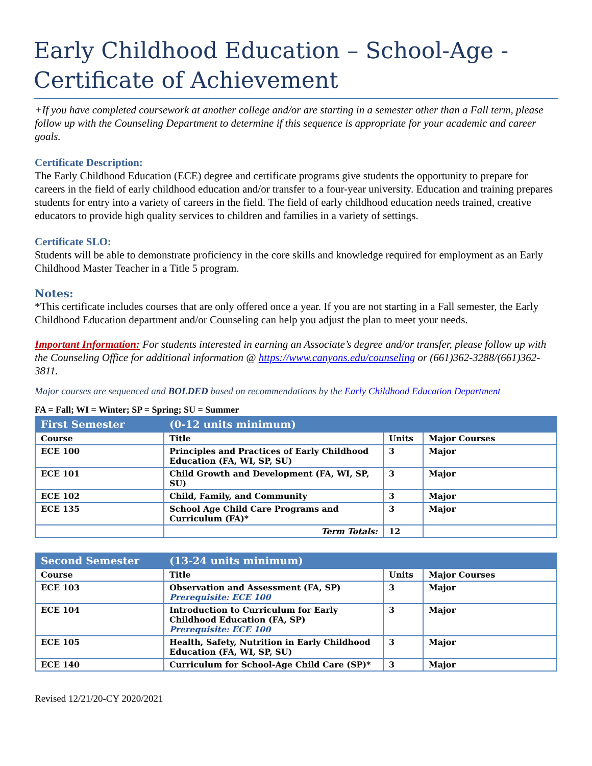Early Childhood Education – School-Age - Certificate of Achievement
+If you have completed coursework at another college and/or are starting in a semester other than a Fall term, please follow up with the Counseling Department to determine if this sequence is appropriate for your academic and career goals.
Certificate Description:
The Early Childhood Education (ECE) degree and certificate programs give students the opportunity to prepare for careers in the field of early childhood education and/or transfer to a four-year university. Education and training prepares students for entry into a variety of careers in the field. The field of early childhood education needs trained, creative educators to provide high quality services to children and families in a variety of settings.
Certificate SLO:
Students will be able to demonstrate proficiency in the core skills and knowledge required for employment as an Early Childhood Master Teacher in a Title 5 program.
Notes:
*This certificate includes courses that are only offered once a year. If you are not starting in a Fall semester, the Early Childhood Education department and/or Counseling can help you adjust the plan to meet your needs.
Important Information: For students interested in earning an Associate’s degree and/or transfer, please follow up with the Counseling Office for additional information @ https://www.canyons.edu/counseling or (661)362-3288/(661)362-3811.
Major courses are sequenced and BOLDED based on recommendations by the Early Childhood Education Department
FA = Fall; WI = Winter; SP = Spring; SU = Summer
| First Semester | (0-12 units minimum) | | |
| --- | --- | --- | --- |
| Course | Title | Units | Major Courses |
| ECE 100 | Principles and Practices of Early Childhood Education (FA, WI, SP, SU) | 3 | Major |
| ECE 101 | Child Growth and Development (FA, WI, SP, SU) | 3 | Major |
| ECE 102 | Child, Family, and Community | 3 | Major |
| ECE 135 | School Age Child Care Programs and Curriculum (FA)* | 3 | Major |
| | Term Totals: | 12 | |
| Second Semester | (13-24 units minimum) | | |
| --- | --- | --- | --- |
| Course | Title | Units | Major Courses |
| ECE 103 | Observation and Assessment (FA, SP) Prerequisite: ECE 100 | 3 | Major |
| ECE 104 | Introduction to Curriculum for Early Childhood Education (FA, SP) Prerequisite: ECE 100 | 3 | Major |
| ECE 105 | Health, Safety, Nutrition in Early Childhood Education (FA, WI, SP, SU) | 3 | Major |
| ECE 140 | Curriculum for School-Age Child Care (SP)* | 3 | Major |
Revised 12/21/20-CY 2020/2021